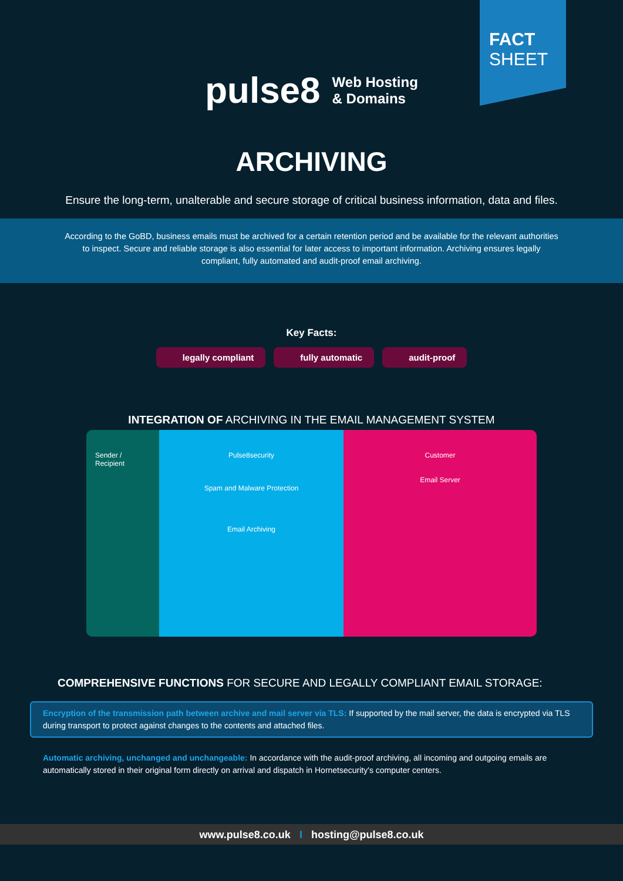FACT
SHEET
pulse8 Web Hosting
& Domains
ARCHIVING
Ensure the long-term, unalterable and secure storage of critical business information, data and files.
According to the GoBD, business emails must be archived for a certain retention period and be available for the relevant authorities to inspect. Secure and reliable storage is also essential for later access to important information. Archiving ensures legally compliant, fully automated and audit-proof email archiving.
Key Facts:
legally compliant fully automatic audit-proof
INTEGRATION OF ARCHIVING IN THE EMAIL MANAGEMENT SYSTEM
Sender / Recipient
Pulse8security
Spam and Malware Protection
Email Archiving
Customer
Email Server
COMPREHENSIVE FUNCTIONS FOR SECURE AND LEGALLY COMPLIANT EMAIL STORAGE:
Encryption of the transmission path between archive and mail server via TLS: If supported by the mail server, the data is encrypted via TLS during transport to protect against changes to the contents and attached files.
Automatic archiving, unchanged and unchangeable: In accordance with the audit-proof archiving, all incoming and outgoing emails are automatically stored in their original form directly on arrival and dispatch in Hornetsecurity's computer centers.
www.pulse8.co.uk I hosting@pulse8.co.uk